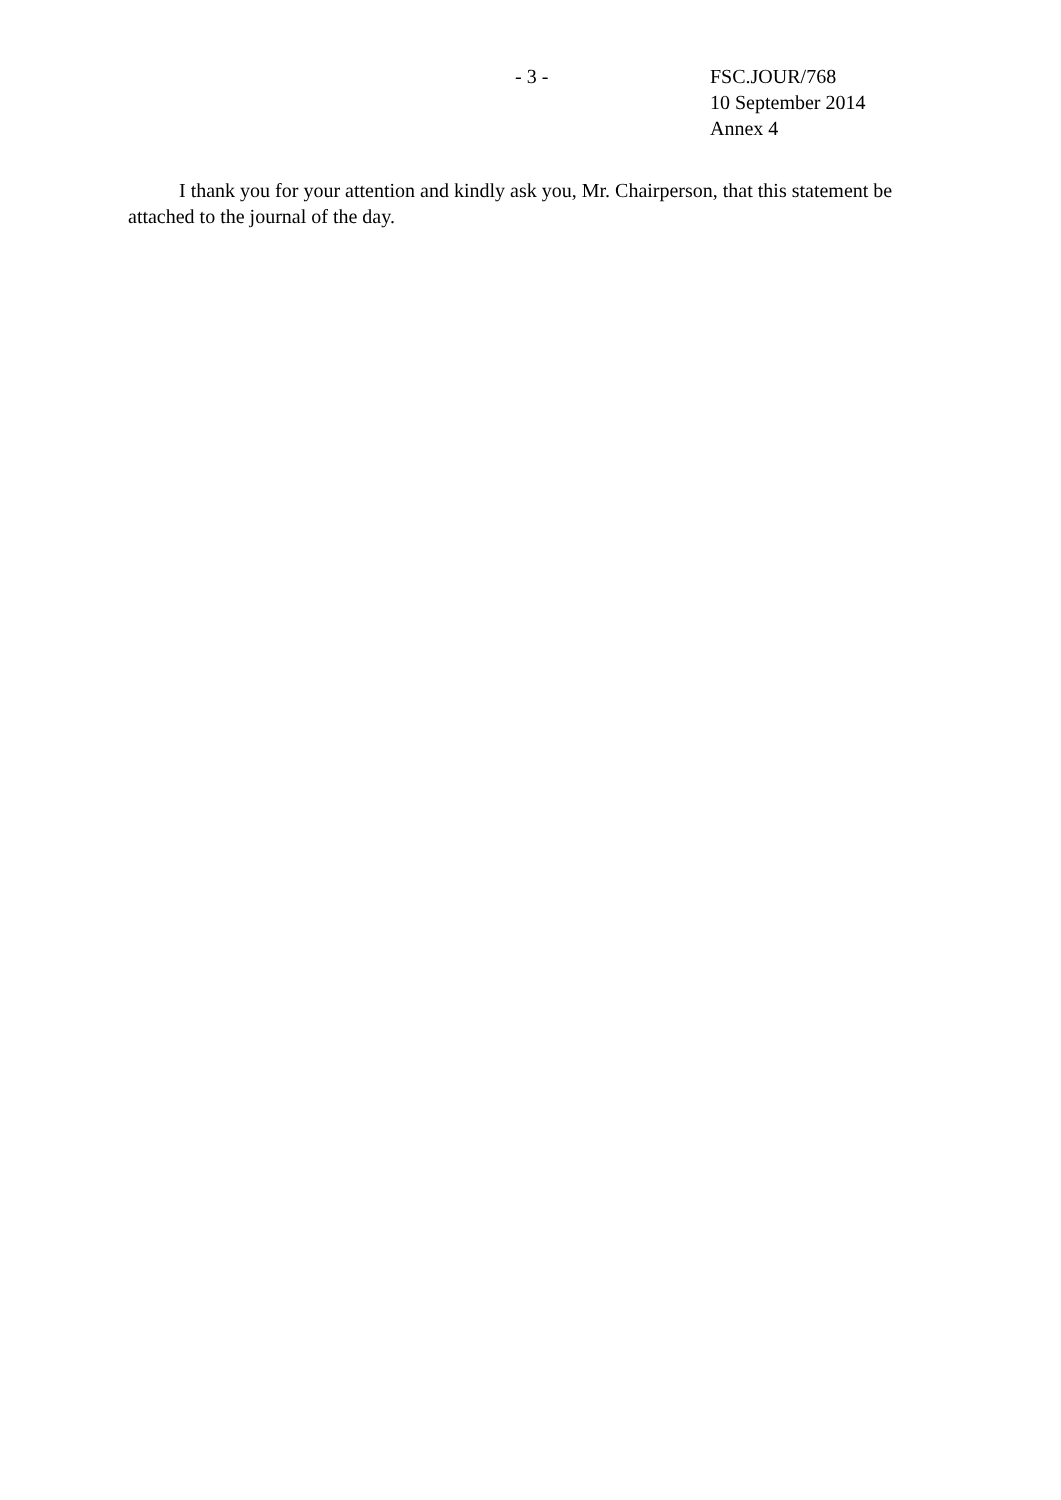- 3 - FSC.JOUR/768
10 September 2014
Annex 4
I thank you for your attention and kindly ask you, Mr. Chairperson, that this statement be attached to the journal of the day.